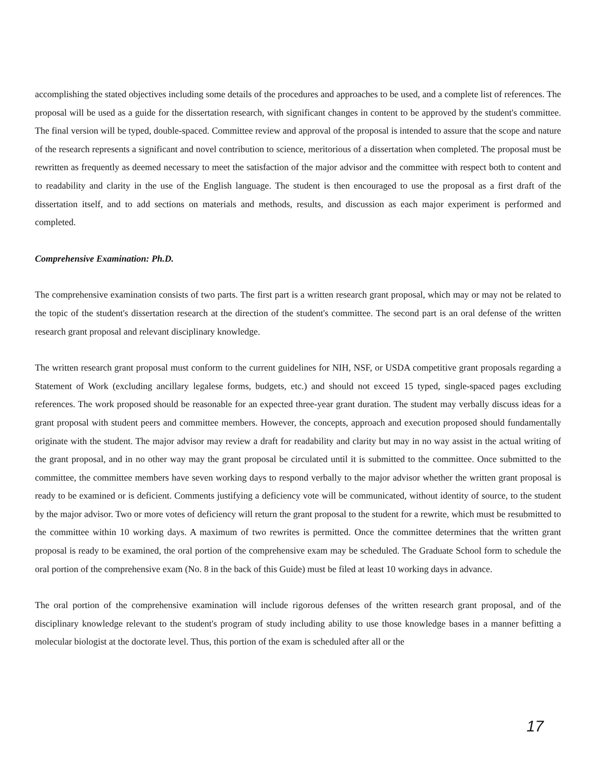accomplishing the stated objectives including some details of the procedures and approaches to be used, and a complete list of references. The proposal will be used as a guide for the dissertation research, with significant changes in content to be approved by the student's committee. The final version will be typed, double-spaced. Committee review and approval of the proposal is intended to assure that the scope and nature of the research represents a significant and novel contribution to science, meritorious of a dissertation when completed. The proposal must be rewritten as frequently as deemed necessary to meet the satisfaction of the major advisor and the committee with respect both to content and to readability and clarity in the use of the English language. The student is then encouraged to use the proposal as a first draft of the dissertation itself, and to add sections on materials and methods, results, and discussion as each major experiment is performed and completed.
Comprehensive Examination: Ph.D.
The comprehensive examination consists of two parts. The first part is a written research grant proposal, which may or may not be related to the topic of the student's dissertation research at the direction of the student's committee. The second part is an oral defense of the written research grant proposal and relevant disciplinary knowledge.
The written research grant proposal must conform to the current guidelines for NIH, NSF, or USDA competitive grant proposals regarding a Statement of Work (excluding ancillary legalese forms, budgets, etc.) and should not exceed 15 typed, single-spaced pages excluding references. The work proposed should be reasonable for an expected three-year grant duration. The student may verbally discuss ideas for a grant proposal with student peers and committee members. However, the concepts, approach and execution proposed should fundamentally originate with the student. The major advisor may review a draft for readability and clarity but may in no way assist in the actual writing of the grant proposal, and in no other way may the grant proposal be circulated until it is submitted to the committee. Once submitted to the committee, the committee members have seven working days to respond verbally to the major advisor whether the written grant proposal is ready to be examined or is deficient. Comments justifying a deficiency vote will be communicated, without identity of source, to the student by the major advisor. Two or more votes of deficiency will return the grant proposal to the student for a rewrite, which must be resubmitted to the committee within 10 working days. A maximum of two rewrites is permitted. Once the committee determines that the written grant proposal is ready to be examined, the oral portion of the comprehensive exam may be scheduled. The Graduate School form to schedule the oral portion of the comprehensive exam (No. 8 in the back of this Guide) must be filed at least 10 working days in advance.
The oral portion of the comprehensive examination will include rigorous defenses of the written research grant proposal, and of the disciplinary knowledge relevant to the student's program of study including ability to use those knowledge bases in a manner befitting a molecular biologist at the doctorate level. Thus, this portion of the exam is scheduled after all or the
17